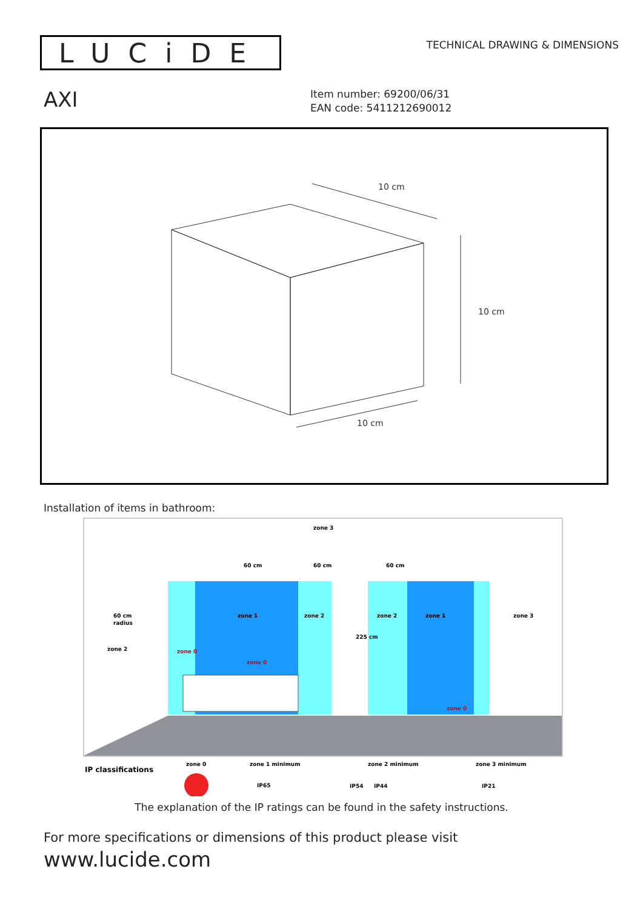LUCiDE
TECHNICAL DRAWING & DIMENSIONS
AXI
Item number: 69200/06/31
EAN code: 5411212690012
10 cm
10 cm
10 cm
Installation of items in bathroom:
zone 3
60 cm
60 cm
60 cm
zone 1
zone 2
zone 2
zone 1
zone 3
60 cm
radius
zone 2
zone 0
zone 0
zone 0
225 cm
IP classifications
zone 0
zone 1 minimum
IP65
zone 2 minimum
IP54
IP44
zone 3 minimum
IP21
The explanation of the IP ratings can be found in the safety instructions.
For more specifications or dimensions of this product please visit
www.lucide.com